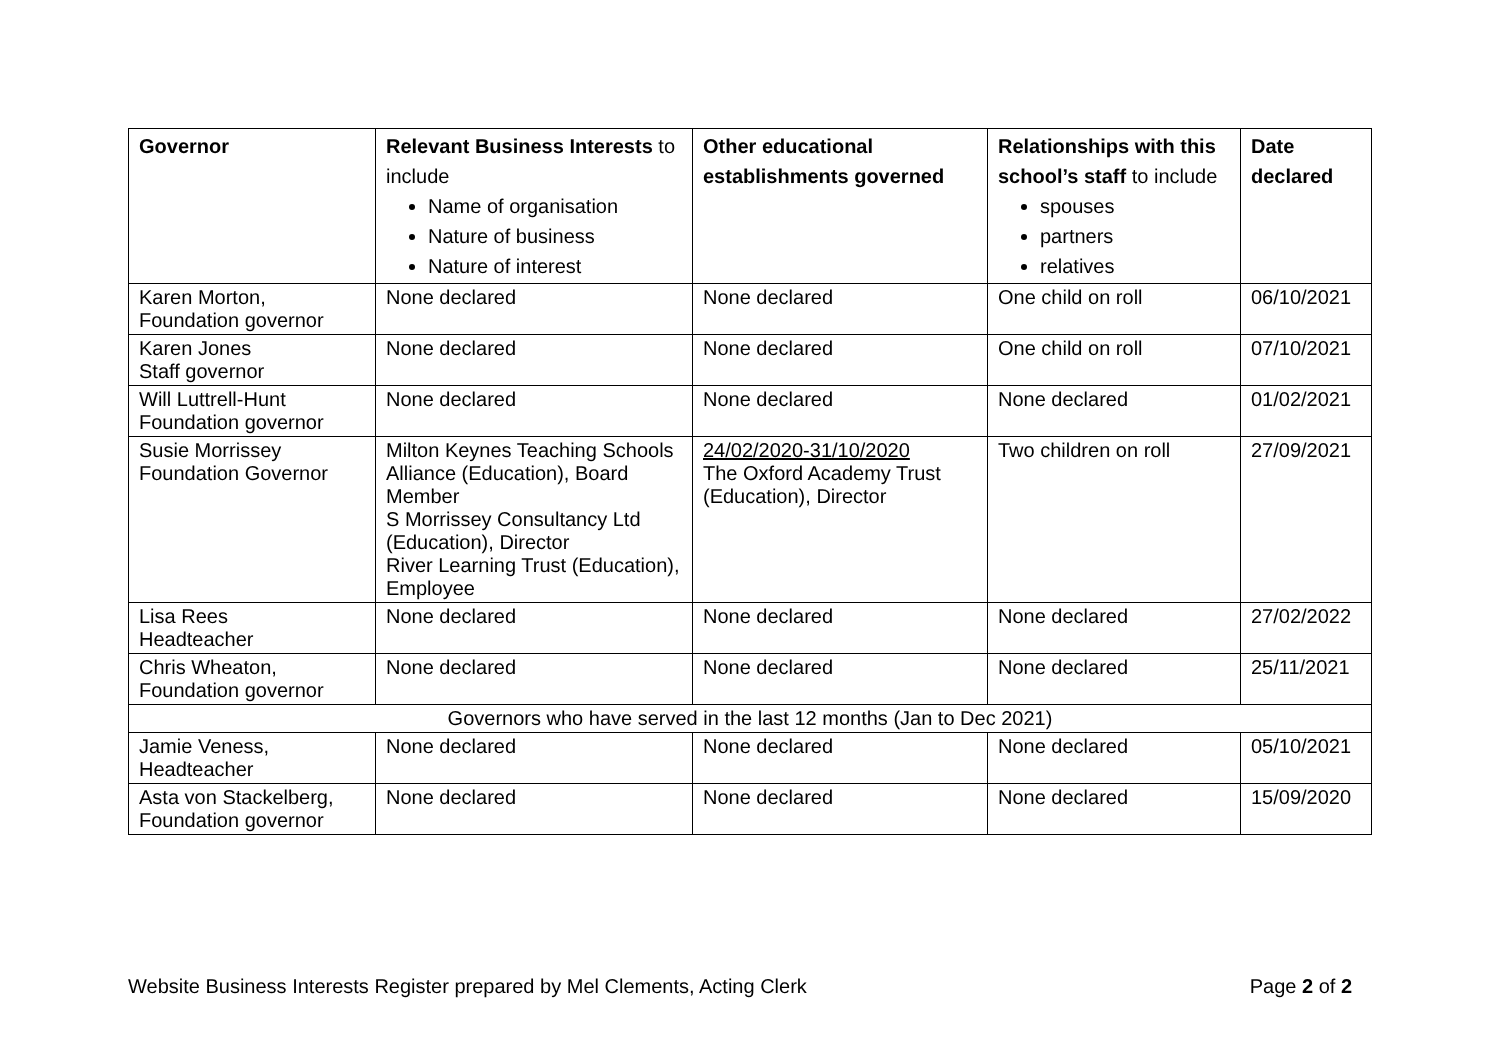| Governor | Relevant Business Interests to include Name of organisation Nature of business Nature of interest | Other educational establishments governed | Relationships with this school’s staff to include spouses partners relatives | Date declared |
| --- | --- | --- | --- | --- |
| Karen Morton, Foundation governor | None declared | None declared | One child on roll | 06/10/2021 |
| Karen Jones Staff governor | None declared | None declared | One child on roll | 07/10/2021 |
| Will Luttrell-Hunt Foundation governor | None declared | None declared | None declared | 01/02/2021 |
| Susie Morrissey Foundation Governor | Milton Keynes Teaching Schools Alliance (Education), Board Member S Morrissey Consultancy Ltd (Education), Director River Learning Trust (Education), Employee | 24/02/2020-31/10/2020 The Oxford Academy Trust (Education), Director | Two children on roll | 27/09/2021 |
| Lisa Rees Headteacher | None declared | None declared | None declared | 27/02/2022 |
| Chris Wheaton, Foundation governor | None declared | None declared | None declared | 25/11/2021 |
| Governors who have served in the last 12 months (Jan to Dec 2021) | | | | |
| Jamie Veness, Headteacher | None declared | None declared | None declared | 05/10/2021 |
| Asta von Stackelberg, Foundation governor | None declared | None declared | None declared | 15/09/2020 |
Website Business Interests Register prepared by Mel Clements, Acting Clerk Page 2 of 2